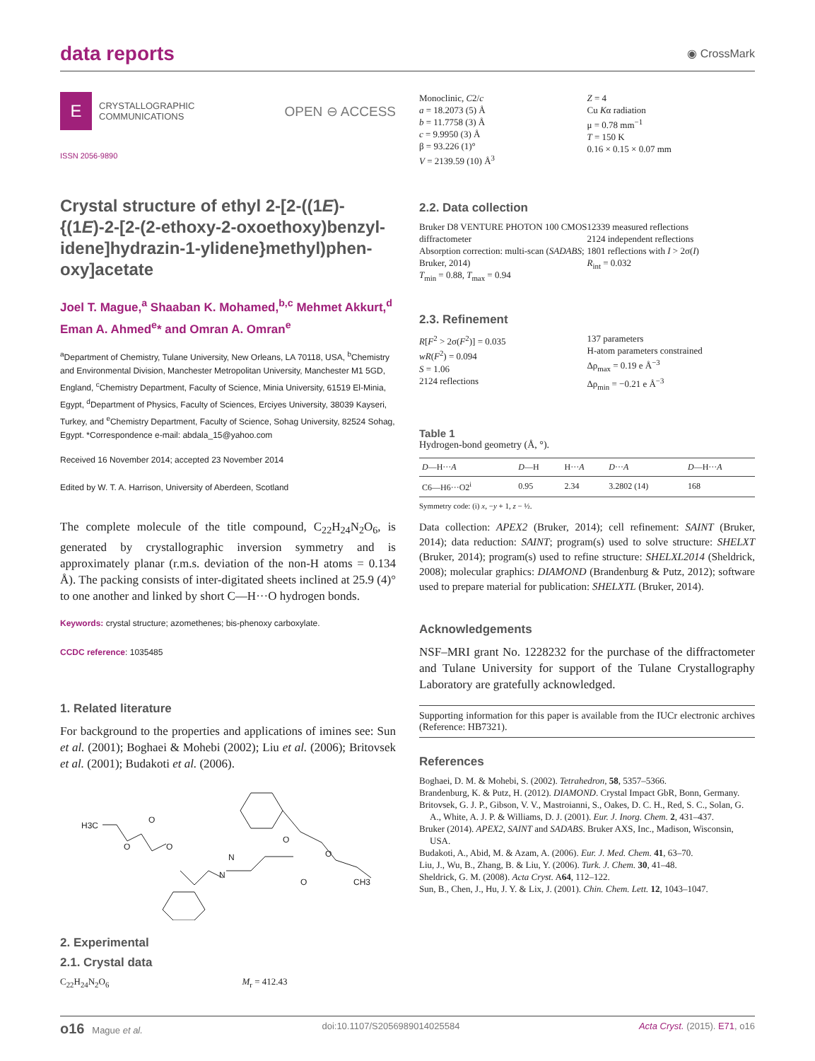data reports
◉ CrossMark
E CRYSTALLOGRAPHIC
COMMUNICATIONS
OPEN ⊖ ACCESS
ISSN 2056-9890
Crystal structure of ethyl 2-[2-((1E)-{(1E)-2-[2-(2-ethoxy-2-oxoethoxy)benzyl­idene]hydrazin-1-ylidene}methyl)phen­oxy]acetate
Joel T. Mague,<sup>a</sup> Shaaban K. Mohamed,<sup>b,c</sup> Mehmet Akkurt,<sup>d</sup> Eman A. Ahmed<sup>e</sup>* and Omran A. Omran<sup>e</sup>
<sup>a</sup> Department of Chemistry, Tulane University, New Orleans, LA 70118, USA, <sup>b</sup>Chemistry and Environmental Division, Manchester Metropolitan University, Manchester M1 5GD, England, <sup>c</sup>Chemistry Department, Faculty of Science, Minia University, 61519 El-Minia, Egypt, <sup>d</sup>Department of Physics, Faculty of Sciences, Erciyes University, 38039 Kayseri, Turkey, and <sup>e</sup>Chemistry Department, Faculty of Science, Sohag University, 82524 Sohag, Egypt. *Correspondence e-mail: abdala_15@yahoo.com
Received 16 November 2014; accepted 23 November 2014
Edited by W. T. A. Harrison, University of Aberdeen, Scotland
The complete molecule of the title compound, C<sub>22</sub>H<sub>24</sub>N<sub>2</sub>O<sub>6</sub>, is generated by crystallographic inversion symmetry and is approximately planar (r.m.s. deviation of the non-H atoms = 0.134 Å). The packing consists of inter-digitated sheets inclined at 25.9 (4)° to one another and linked by short C—H···O hydrogen bonds.
Keywords: crystal structure; azomethenes; bis-phenoxy carboxylate.
CCDC reference: 1035485
1. Related literature
For background to the properties and applications of imines see: Sun et al. (2001); Boghaei & Mohebi (2002); Liu et al. (2006); Britovsek et al. (2001); Budakoti et al. (2006).
H3C
O
O
O
N
N
O
O
O
CH3
2. Experimental
2.1. Crystal data
C<sub>22</sub>H<sub>24</sub>N<sub>2</sub>O<sub>6</sub> M<sub>r</sub> = 412.43
Monoclinic, C2/c
a = 18.2073 (5) Å
b = 11.7758 (3) Å
c = 9.9950 (3) Å
β = 93.226 (1)°
V = 2139.59 (10) Å<sup>3</sup>
Z = 4
Cu Kα radiation
μ = 0.78 mm<sup>−1</sup>
T = 150 K
0.16 × 0.15 × 0.07 mm
2.2. Data collection
Bruker D8 VENTURE PHOTON 100 CMOS diffractometer
Absorption correction: multi-scan (SADABS; Bruker, 2014)
T<sub>min</sub> = 0.88, T<sub>max</sub> = 0.94
12339 measured reflections
2124 independent reflections
1801 reflections with I > 2σ(I)
R<sub>int</sub> = 0.032
2.3. Refinement
R[F<sup>2</sup> > 2σ(F<sup>2</sup>)] = 0.035
wR(F<sup>2</sup>) = 0.094
S = 1.06
2124 reflections
137 parameters
H-atom parameters constrained
Δρ<sub>max</sub> = 0.19 e Å<sup>−3</sup>
Δρ<sub>min</sub> = −0.21 e Å<sup>−3</sup>
Table 1
Hydrogen-bond geometry (Å, °).
| D —H··· A | D —H | H··· A | D ··· A | D —H··· A |
| --- | --- | --- | --- | --- |
| C6—H6···O2<sup>i</sup> | 0.95 | 2.34 | 3.2802 (14) | 168 |
Symmetry code: (i) x, −y + 1, z − ½.
Data collection: APEX2 (Bruker, 2014); cell refinement: SAINT (Bruker, 2014); data reduction: SAINT; program(s) used to solve structure: SHELXT (Bruker, 2014); program(s) used to refine structure: SHELXL2014 (Sheldrick, 2008); molecular graphics: DIAMOND (Brandenburg & Putz, 2012); software used to prepare material for publication: SHELXTL (Bruker, 2014).
Acknowledgements
NSF–MRI grant No. 1228232 for the purchase of the diffractometer and Tulane University for support of the Tulane Crystallography Laboratory are gratefully acknowl­edged.
Supporting information for this paper is available from the IUCr electronic archives (Reference: HB7321).
References
Boghaei, D. M. & Mohebi, S. (2002). Tetrahedron, 58, 5357–5366.
Brandenburg, K. & Putz, H. (2012). DIAMOND. Crystal Impact GbR, Bonn, Germany.
Britovsek, G. J. P., Gibson, V. V., Mastroianni, S., Oakes, D. C. H., Red, S. C., Solan, G. A., White, A. J. P. & Williams, D. J. (2001). Eur. J. Inorg. Chem. 2, 431–437.
Bruker (2014). APEX2, SAINT and SADABS. Bruker AXS, Inc., Madison, Wisconsin, USA.
Budakoti, A., Abid, M. & Azam, A. (2006). Eur. J. Med. Chem. 41, 63–70.
Liu, J., Wu, B., Zhang, B. & Liu, Y. (2006). Turk. J. Chem. 30, 41–48.
Sheldrick, G. M. (2008). Acta Cryst. A64, 112–122.
Sun, B., Chen, J., Hu, J. Y. & Lix, J. (2001). Chin. Chem. Lett. 12, 1043–1047.
o16 Mague et al. doi:10.1107/S2056989014025584 Acta Cryst. (2015). E71, o16